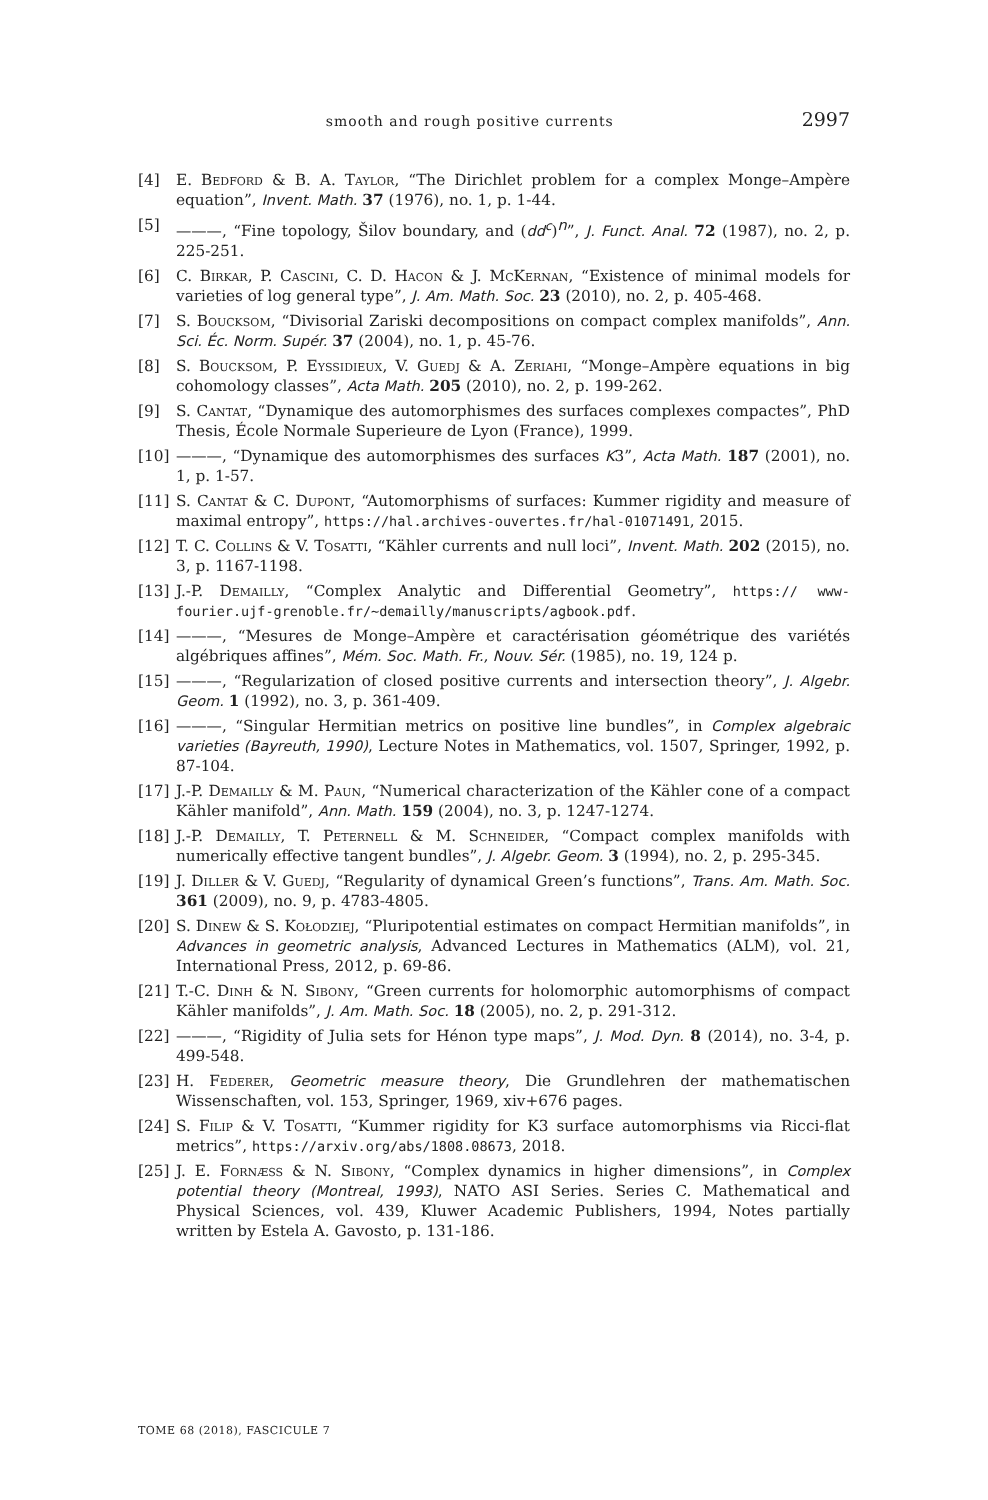smooth and rough positive currents 2997
[4] E. Bedford & B. A. Taylor, “The Dirichlet problem for a complex Monge–Ampère equation”, Invent. Math. 37 (1976), no. 1, p. 1-44.
[5] ———, “Fine topology, Šilov boundary, and (dd<sup>c</sup>)<sup>n</sup>”, J. Funct. Anal. 72 (1987), no. 2, p. 225-251.
[6] C. Birkar, P. Cascini, C. D. Hacon & J. McKernan, “Existence of minimal models for varieties of log general type”, J. Am. Math. Soc. 23 (2010), no. 2, p. 405-468.
[7] S. Boucksom, “Divisorial Zariski decompositions on compact complex manifolds”, Ann. Sci. Éc. Norm. Supér. 37 (2004), no. 1, p. 45-76.
[8] S. Boucksom, P. Eyssidieux, V. Guedj & A. Zeriahi, “Monge–Ampère equations in big cohomology classes”, Acta Math. 205 (2010), no. 2, p. 199-262.
[9] S. Cantat, “Dynamique des automorphismes des surfaces complexes compactes”, PhD Thesis, École Normale Superieure de Lyon (France), 1999.
[10] ———, “Dynamique des automorphismes des surfaces K3”, Acta Math. 187 (2001), no. 1, p. 1-57.
[11] S. Cantat & C. Dupont, “Automorphisms of surfaces: Kummer rigidity and measure of maximal entropy”, https://hal.archives-ouvertes.fr/hal-01071491, 2015.
[12] T. C. Collins & V. Tosatti, “Kähler currents and null loci”, Invent. Math. 202 (2015), no. 3, p. 1167-1198.
[13] J.-P. Demailly, “Complex Analytic and Differential Geometry”, https:// www-fourier.ujf-grenoble.fr/~demailly/manuscripts/agbook.pdf.
[14] ———, “Mesures de Monge–Ampère et caractérisation géométrique des variétés algébriques affines”, Mém. Soc. Math. Fr., Nouv. Sér. (1985), no. 19, 124 p.
[15] ———, “Regularization of closed positive currents and intersection theory”, J. Algebr. Geom. 1 (1992), no. 3, p. 361-409.
[16] ———, “Singular Hermitian metrics on positive line bundles”, in Complex algebraic varieties (Bayreuth, 1990), Lecture Notes in Mathematics, vol. 1507, Springer, 1992, p. 87-104.
[17] J.-P. Demailly & M. Paun, “Numerical characterization of the Kähler cone of a compact Kähler manifold”, Ann. Math. 159 (2004), no. 3, p. 1247-1274.
[18] J.-P. Demailly, T. Peternell & M. Schneider, “Compact complex manifolds with numerically effective tangent bundles”, J. Algebr. Geom. 3 (1994), no. 2, p. 295-345.
[19] J. Diller & V. Guedj, “Regularity of dynamical Green’s functions”, Trans. Am. Math. Soc. 361 (2009), no. 9, p. 4783-4805.
[20] S. Dinew & S. Kołodziej, “Pluripotential estimates on compact Hermitian manifolds”, in Advances in geometric analysis, Advanced Lectures in Mathematics (ALM), vol. 21, International Press, 2012, p. 69-86.
[21] T.-C. Dinh & N. Sibony, “Green currents for holomorphic automorphisms of compact Kähler manifolds”, J. Am. Math. Soc. 18 (2005), no. 2, p. 291-312.
[22] ———, “Rigidity of Julia sets for Hénon type maps”, J. Mod. Dyn. 8 (2014), no. 3-4, p. 499-548.
[23] H. Federer, Geometric measure theory, Die Grundlehren der mathematischen Wissenschaften, vol. 153, Springer, 1969, xiv+676 pages.
[24] S. Filip & V. Tosatti, “Kummer rigidity for K3 surface automorphisms via Ricci-flat metrics”, https://arxiv.org/abs/1808.08673, 2018.
[25] J. E. Fornæss & N. Sibony, “Complex dynamics in higher dimensions”, in Complex potential theory (Montreal, 1993), NATO ASI Series. Series C. Mathematical and Physical Sciences, vol. 439, Kluwer Academic Publishers, 1994, Notes partially written by Estela A. Gavosto, p. 131-186.
TOME 68 (2018), FASCICULE 7